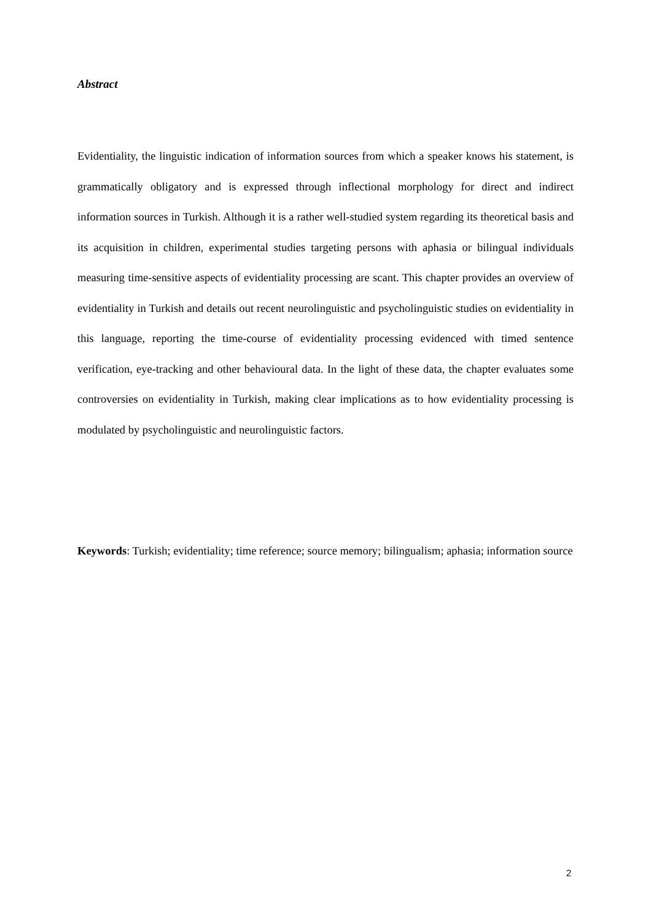Abstract
Evidentiality, the linguistic indication of information sources from which a speaker knows his statement, is grammatically obligatory and is expressed through inflectional morphology for direct and indirect information sources in Turkish. Although it is a rather well-studied system regarding its theoretical basis and its acquisition in children, experimental studies targeting persons with aphasia or bilingual individuals measuring time-sensitive aspects of evidentiality processing are scant. This chapter provides an overview of evidentiality in Turkish and details out recent neurolinguistic and psycholinguistic studies on evidentiality in this language, reporting the time-course of evidentiality processing evidenced with timed sentence verification, eye-tracking and other behavioural data. In the light of these data, the chapter evaluates some controversies on evidentiality in Turkish, making clear implications as to how evidentiality processing is modulated by psycholinguistic and neurolinguistic factors.
Keywords: Turkish; evidentiality; time reference; source memory; bilingualism; aphasia; information source
2